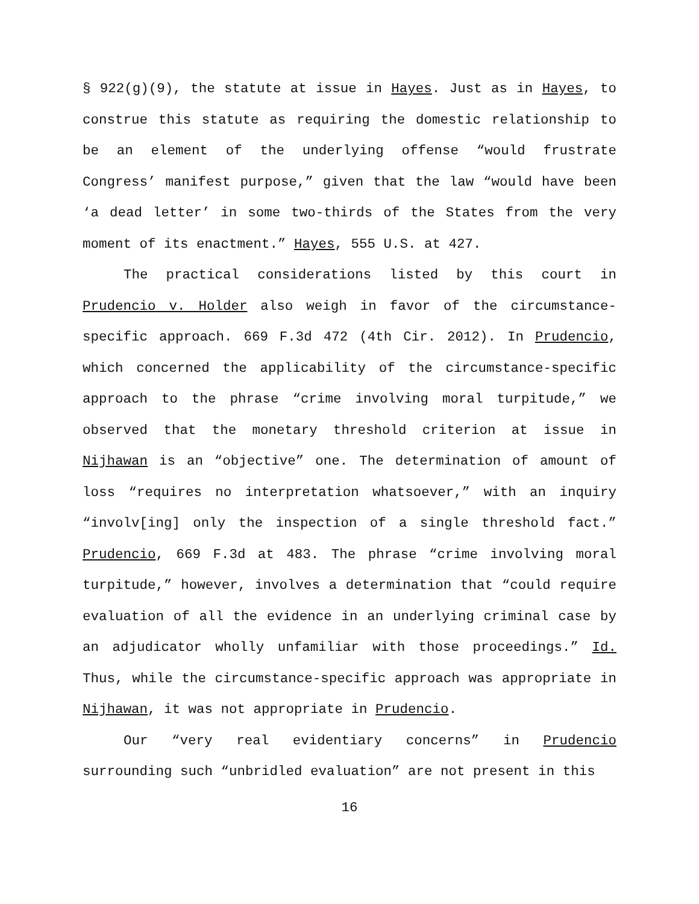§ 922(g)(9), the statute at issue in Hayes. Just as in Hayes, to construe this statute as requiring the domestic relationship to be an element of the underlying offense “would frustrate Congress’ manifest purpose,” given that the law “would have been ‘a dead letter’ in some two-thirds of the States from the very moment of its enactment.” Hayes, 555 U.S. at 427.
The practical considerations listed by this court in Prudencio v. Holder also weigh in favor of the circumstance-specific approach. 669 F.3d 472 (4th Cir. 2012). In Prudencio, which concerned the applicability of the circumstance-specific approach to the phrase “crime involving moral turpitude,” we observed that the monetary threshold criterion at issue in Nijhawan is an “objective” one. The determination of amount of loss “requires no interpretation whatsoever,” with an inquiry “involv[ing] only the inspection of a single threshold fact.” Prudencio, 669 F.3d at 483. The phrase “crime involving moral turpitude,” however, involves a determination that “could require evaluation of all the evidence in an underlying criminal case by an adjudicator wholly unfamiliar with those proceedings.” Id. Thus, while the circumstance-specific approach was appropriate in Nijhawan, it was not appropriate in Prudencio.
Our “very real evidentiary concerns” in Prudencio surrounding such “unbridled evaluation” are not present in this
16